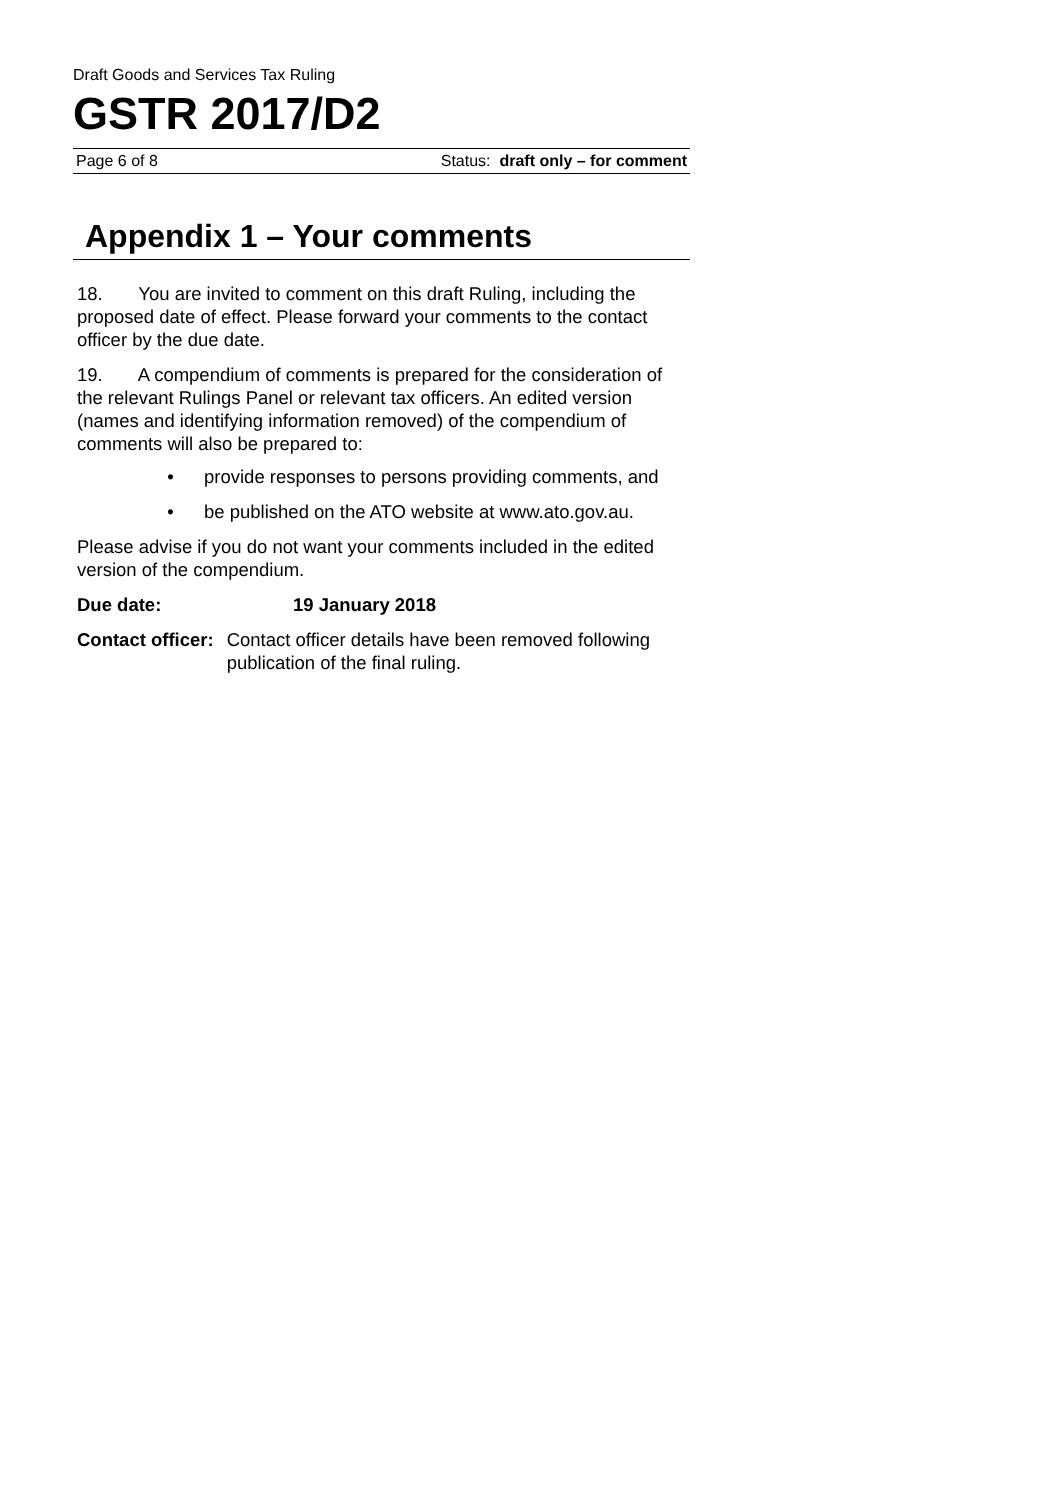Draft Goods and Services Tax Ruling
GSTR 2017/D2
Page 6 of 8 Status: draft only – for comment
Appendix 1 – Your comments
18. You are invited to comment on this draft Ruling, including the proposed date of effect. Please forward your comments to the contact officer by the due date.
19. A compendium of comments is prepared for the consideration of the relevant Rulings Panel or relevant tax officers. An edited version (names and identifying information removed) of the compendium of comments will also be prepared to:
• provide responses to persons providing comments, and
• be published on the ATO website at www.ato.gov.au.
Please advise if you do not want your comments included in the edited version of the compendium.
Due date: 19 January 2018
Contact officer: Contact officer details have been removed following publication of the final ruling.